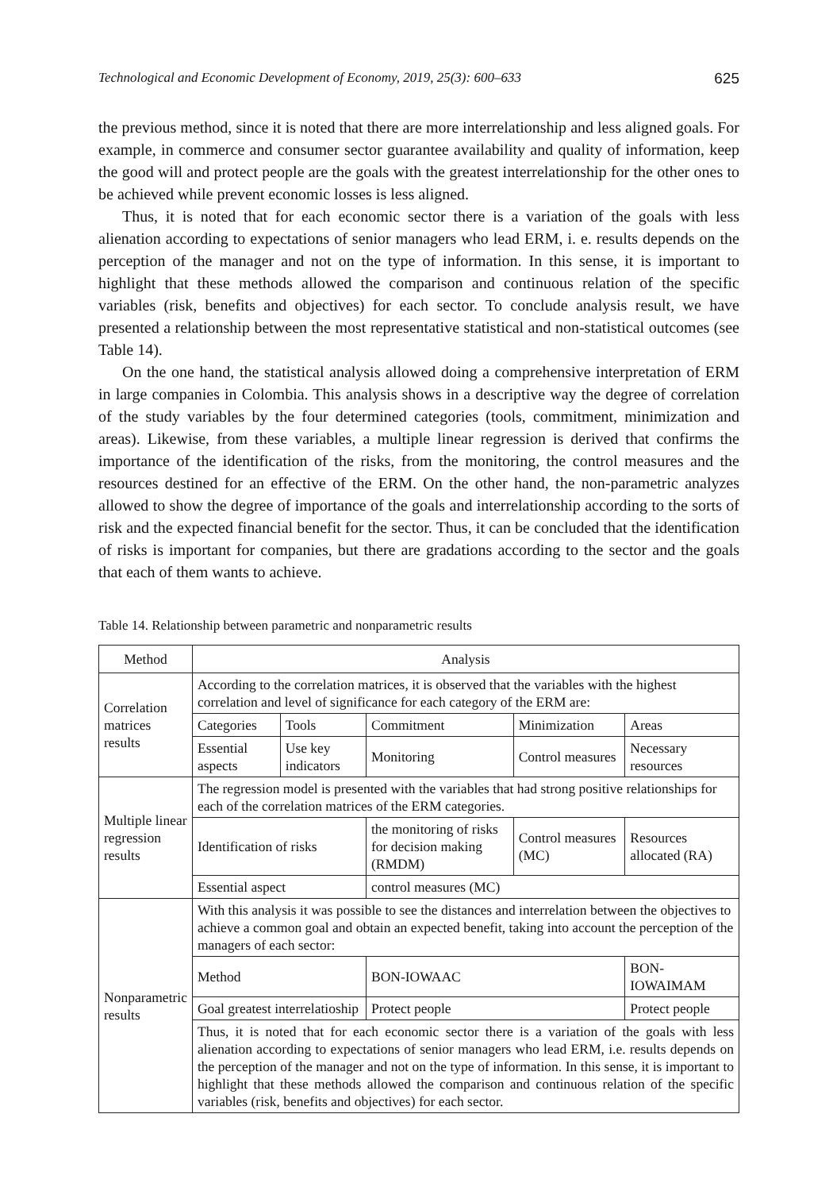Technological and Economic Development of Economy, 2019, 25(3): 600–633 625
the previous method, since it is noted that there are more interrelationship and less aligned goals. For example, in commerce and consumer sector guarantee availability and quality of information, keep the good will and protect people are the goals with the greatest interrelationship for the other ones to be achieved while prevent economic losses is less aligned.
Thus, it is noted that for each economic sector there is a variation of the goals with less alienation according to expectations of senior managers who lead ERM, i. e. results depends on the perception of the manager and not on the type of information. In this sense, it is important to highlight that these methods allowed the comparison and continuous relation of the specific variables (risk, benefits and objectives) for each sector. To conclude analysis result, we have presented a relationship between the most representative statistical and non-statistical outcomes (see Table 14).
On the one hand, the statistical analysis allowed doing a comprehensive interpretation of ERM in large companies in Colombia. This analysis shows in a descriptive way the degree of correlation of the study variables by the four determined categories (tools, commitment, minimization and areas). Likewise, from these variables, a multiple linear regression is derived that confirms the importance of the identification of the risks, from the monitoring, the control measures and the resources destined for an effective of the ERM. On the other hand, the non-parametric analyzes allowed to show the degree of importance of the goals and interrelationship according to the sorts of risk and the expected financial benefit for the sector. Thus, it can be concluded that the identification of risks is important for companies, but there are gradations according to the sector and the goals that each of them wants to achieve.
Table 14. Relationship between parametric and nonparametric results
| Method | Analysis | | | | |
| --- | --- | --- | --- | --- | --- |
| Correlation matrices results | According to the correlation matrices, it is observed that the variables with the highest correlation and level of significance for each category of the ERM are: | | | | |
| | Categories | Tools | Commitment | Minimization | Areas |
| | Essential aspects | Use key indicators | Monitoring | Control measures | Necessary resources |
| Multiple linear regression results | The regression model is presented with the variables that had strong positive relationships for each of the correlation matrices of the ERM categories. | | | | |
| | Identification of risks | | the monitoring of risks for decision making (RMDM) | Control measures (MC) | Resources allocated (RA) |
| | Essential aspect | | control measures (MC) | | |
| Nonparametric results | With this analysis it was possible to see the distances and interrelation between the objectives to achieve a common goal and obtain an expected benefit, taking into account the perception of the managers of each sector: | | | | |
| | Method | | BON-IOWAAC | | BON-IOWAIMAM |
| | Goal greatest interrelatioship | | Protect people | | Protect people |
| | Thus, it is noted that for each economic sector there is a variation of the goals with less alienation according to expectations of senior managers who lead ERM, i.e. results depends on the perception of the manager and not on the type of information. In this sense, it is important to highlight that these methods allowed the comparison and continuous relation of the specific variables (risk, benefits and objectives) for each sector. | | | | |